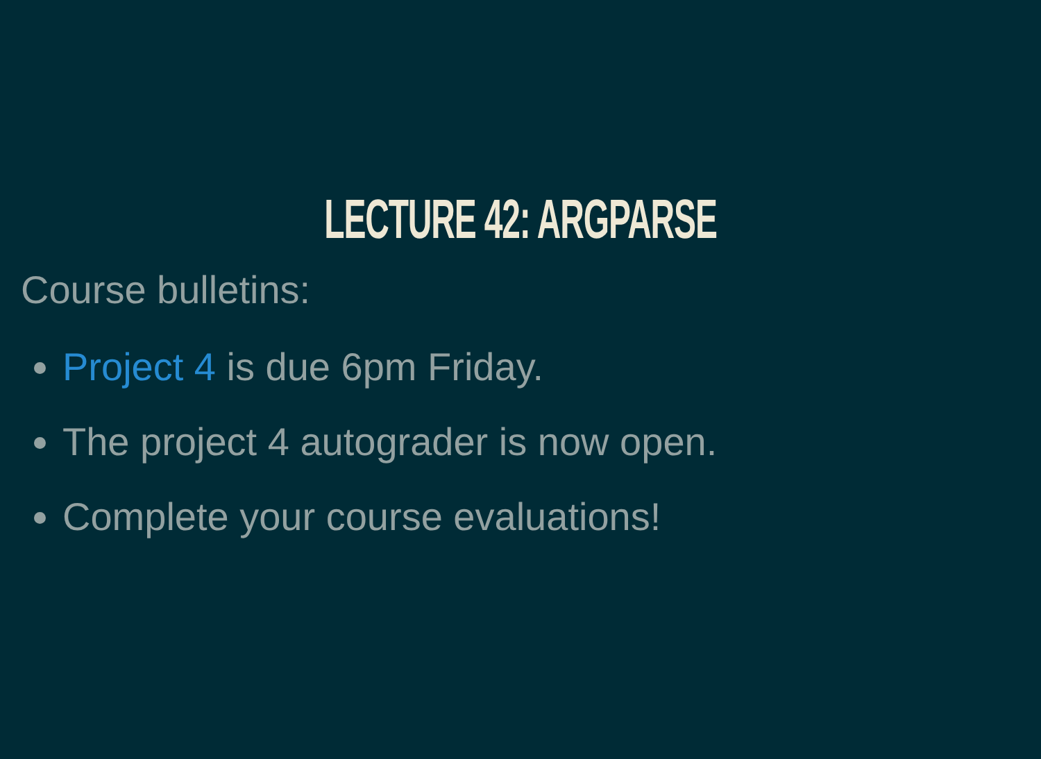LECTURE 42: ARGPARSE
Course bulletins:
Project 4 is due 6pm Friday.
The project 4 autograder is now open.
Complete your course evaluations!